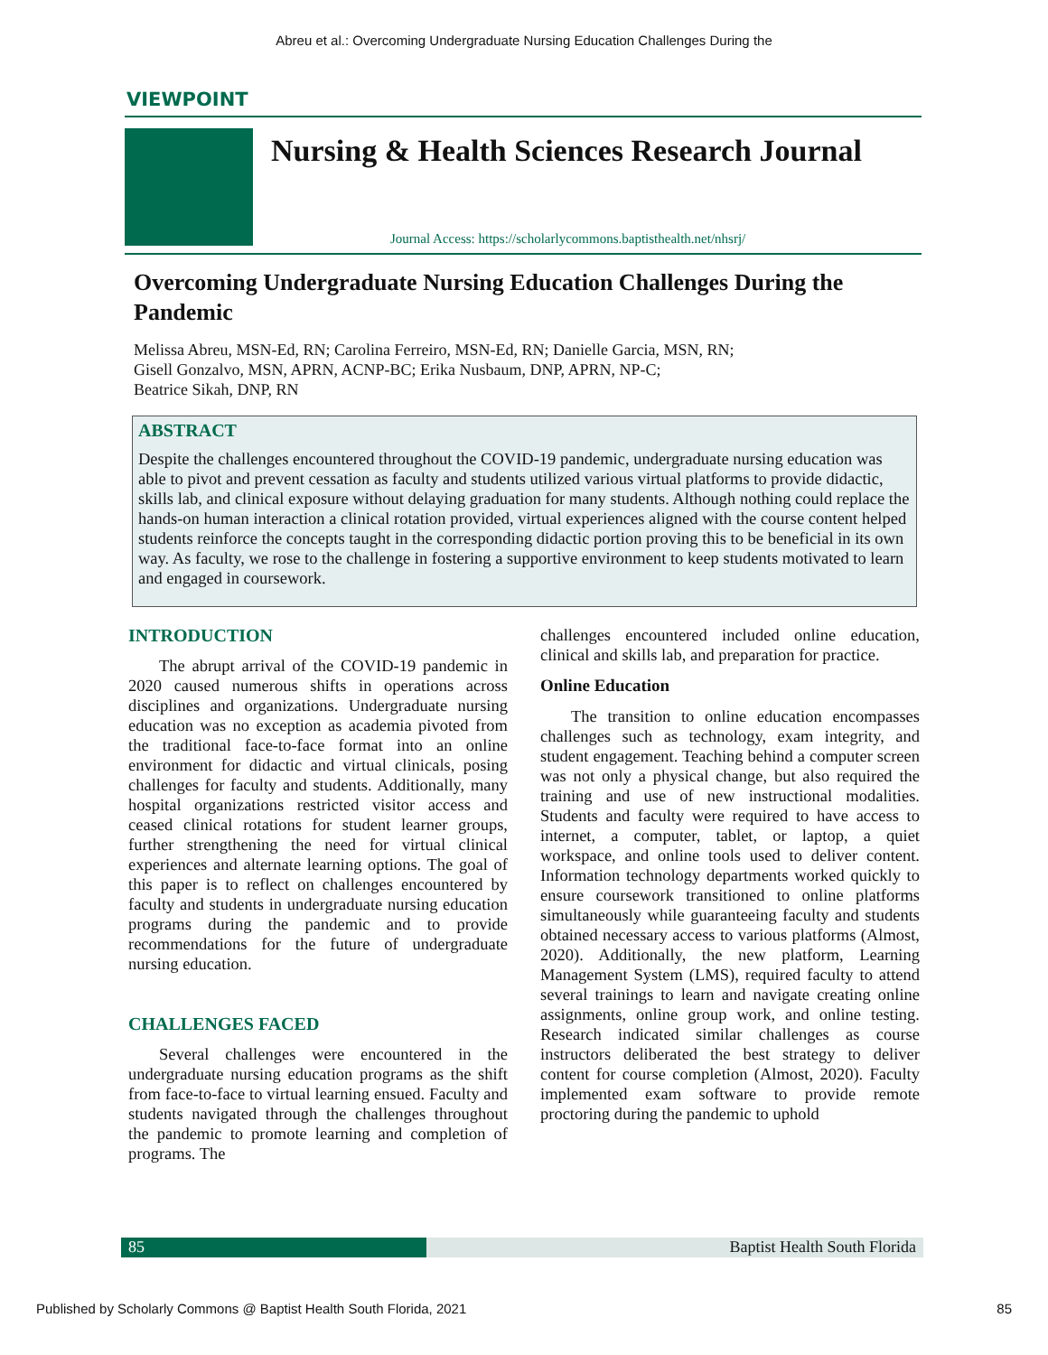Abreu et al.: Overcoming Undergraduate Nursing Education Challenges During the
VIEWPOINT
Nursing & Health Sciences Research Journal
Journal Access: https://scholarlycommons.baptisthealth.net/nhsrj/
Overcoming Undergraduate Nursing Education Challenges During the Pandemic
Melissa Abreu, MSN-Ed, RN; Carolina Ferreiro, MSN-Ed, RN; Danielle Garcia, MSN, RN;
Gisell Gonzalvo, MSN, APRN, ACNP-BC; Erika Nusbaum, DNP, APRN, NP-C;
Beatrice Sikah, DNP, RN
ABSTRACT
Despite the challenges encountered throughout the COVID-19 pandemic, undergraduate nursing education was able to pivot and prevent cessation as faculty and students utilized various virtual platforms to provide didactic, skills lab, and clinical exposure without delaying graduation for many students. Although nothing could replace the hands-on human interaction a clinical rotation provided, virtual experiences aligned with the course content helped students reinforce the concepts taught in the corresponding didactic portion proving this to be beneficial in its own way. As faculty, we rose to the challenge in fostering a supportive environment to keep students motivated to learn and engaged in coursework.
INTRODUCTION
The abrupt arrival of the COVID-19 pandemic in 2020 caused numerous shifts in operations across disciplines and organizations. Undergraduate nursing education was no exception as academia pivoted from the traditional face-to-face format into an online environment for didactic and virtual clinicals, posing challenges for faculty and students. Additionally, many hospital organizations restricted visitor access and ceased clinical rotations for student learner groups, further strengthening the need for virtual clinical experiences and alternate learning options. The goal of this paper is to reflect on challenges encountered by faculty and students in undergraduate nursing education programs during the pandemic and to provide recommendations for the future of undergraduate nursing education.
CHALLENGES FACED
Several challenges were encountered in the undergraduate nursing education programs as the shift from face-to-face to virtual learning ensued. Faculty and students navigated through the challenges throughout the pandemic to promote learning and completion of programs. The
challenges encountered included online education, clinical and skills lab, and preparation for practice.
Online Education
The transition to online education encompasses challenges such as technology, exam integrity, and student engagement. Teaching behind a computer screen was not only a physical change, but also required the training and use of new instructional modalities. Students and faculty were required to have access to internet, a computer, tablet, or laptop, a quiet workspace, and online tools used to deliver content. Information technology departments worked quickly to ensure coursework transitioned to online platforms simultaneously while guaranteeing faculty and students obtained necessary access to various platforms (Almost, 2020). Additionally, the new platform, Learning Management System (LMS), required faculty to attend several trainings to learn and navigate creating online assignments, online group work, and online testing. Research indicated similar challenges as course instructors deliberated the best strategy to deliver content for course completion (Almost, 2020). Faculty implemented exam software to provide remote proctoring during the pandemic to uphold
85 Baptist Health South Florida
Published by Scholarly Commons @ Baptist Health South Florida, 2021 85